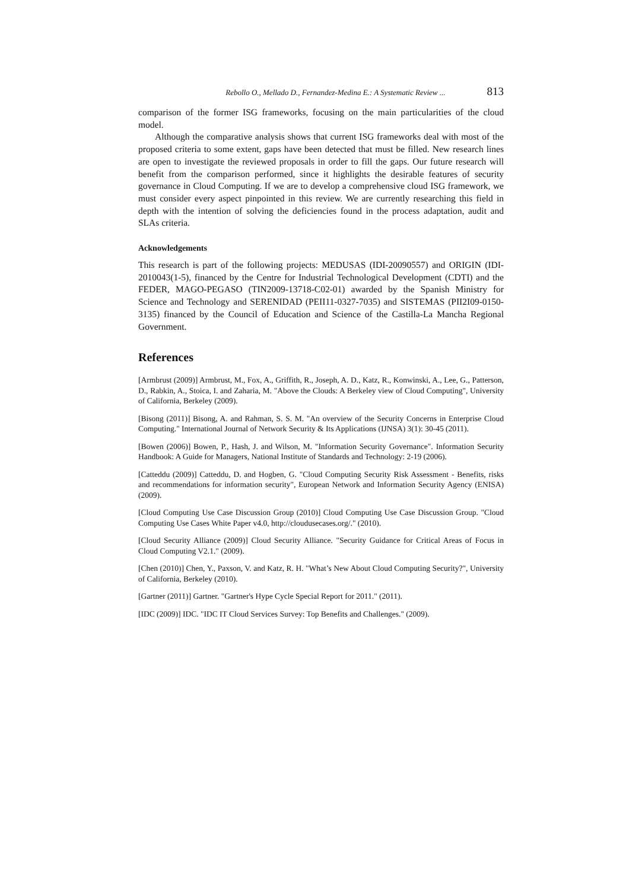Rebollo O., Mellado D., Fernandez-Medina E.: A Systematic Review ... 813
comparison of the former ISG frameworks, focusing on the main particularities of the cloud model.
Although the comparative analysis shows that current ISG frameworks deal with most of the proposed criteria to some extent, gaps have been detected that must be filled. New research lines are open to investigate the reviewed proposals in order to fill the gaps. Our future research will benefit from the comparison performed, since it highlights the desirable features of security governance in Cloud Computing. If we are to develop a comprehensive cloud ISG framework, we must consider every aspect pinpointed in this review. We are currently researching this field in depth with the intention of solving the deficiencies found in the process adaptation, audit and SLAs criteria.
Acknowledgements
This research is part of the following projects: MEDUSAS (IDI-20090557) and ORIGIN (IDI-2010043(1-5), financed by the Centre for Industrial Technological Development (CDTI) and the FEDER, MAGO-PEGASO (TIN2009-13718-C02-01) awarded by the Spanish Ministry for Science and Technology and SERENIDAD (PEII11-0327-7035) and SISTEMAS (PII2I09-0150-3135) financed by the Council of Education and Science of the Castilla-La Mancha Regional Government.
References
[Armbrust (2009)] Armbrust, M., Fox, A., Griffith, R., Joseph, A. D., Katz, R., Konwinski, A., Lee, G., Patterson, D., Rabkin, A., Stoica, I. and Zaharia, M. "Above the Clouds: A Berkeley view of Cloud Computing", University of California, Berkeley (2009).
[Bisong (2011)] Bisong, A. and Rahman, S. S. M. "An overview of the Security Concerns in Enterprise Cloud Computing." International Journal of Network Security & Its Applications (IJNSA) 3(1): 30-45 (2011).
[Bowen (2006)] Bowen, P., Hash, J. and Wilson, M. "Information Security Governance". Information Security Handbook: A Guide for Managers, National Institute of Standards and Technology: 2-19 (2006).
[Catteddu (2009)] Catteddu, D. and Hogben, G. "Cloud Computing Security Risk Assessment - Benefits, risks and recommendations for information security", European Network and Information Security Agency (ENISA) (2009).
[Cloud Computing Use Case Discussion Group (2010)] Cloud Computing Use Case Discussion Group. "Cloud Computing Use Cases White Paper v4.0, http://cloudusecases.org/." (2010).
[Cloud Security Alliance (2009)] Cloud Security Alliance. "Security Guidance for Critical Areas of Focus in Cloud Computing V2.1." (2009).
[Chen (2010)] Chen, Y., Paxson, V. and Katz, R. H. "What’s New About Cloud Computing Security?", University of California, Berkeley (2010).
[Gartner (2011)] Gartner. "Gartner's Hype Cycle Special Report for 2011." (2011).
[IDC (2009)] IDC. "IDC IT Cloud Services Survey: Top Benefits and Challenges." (2009).